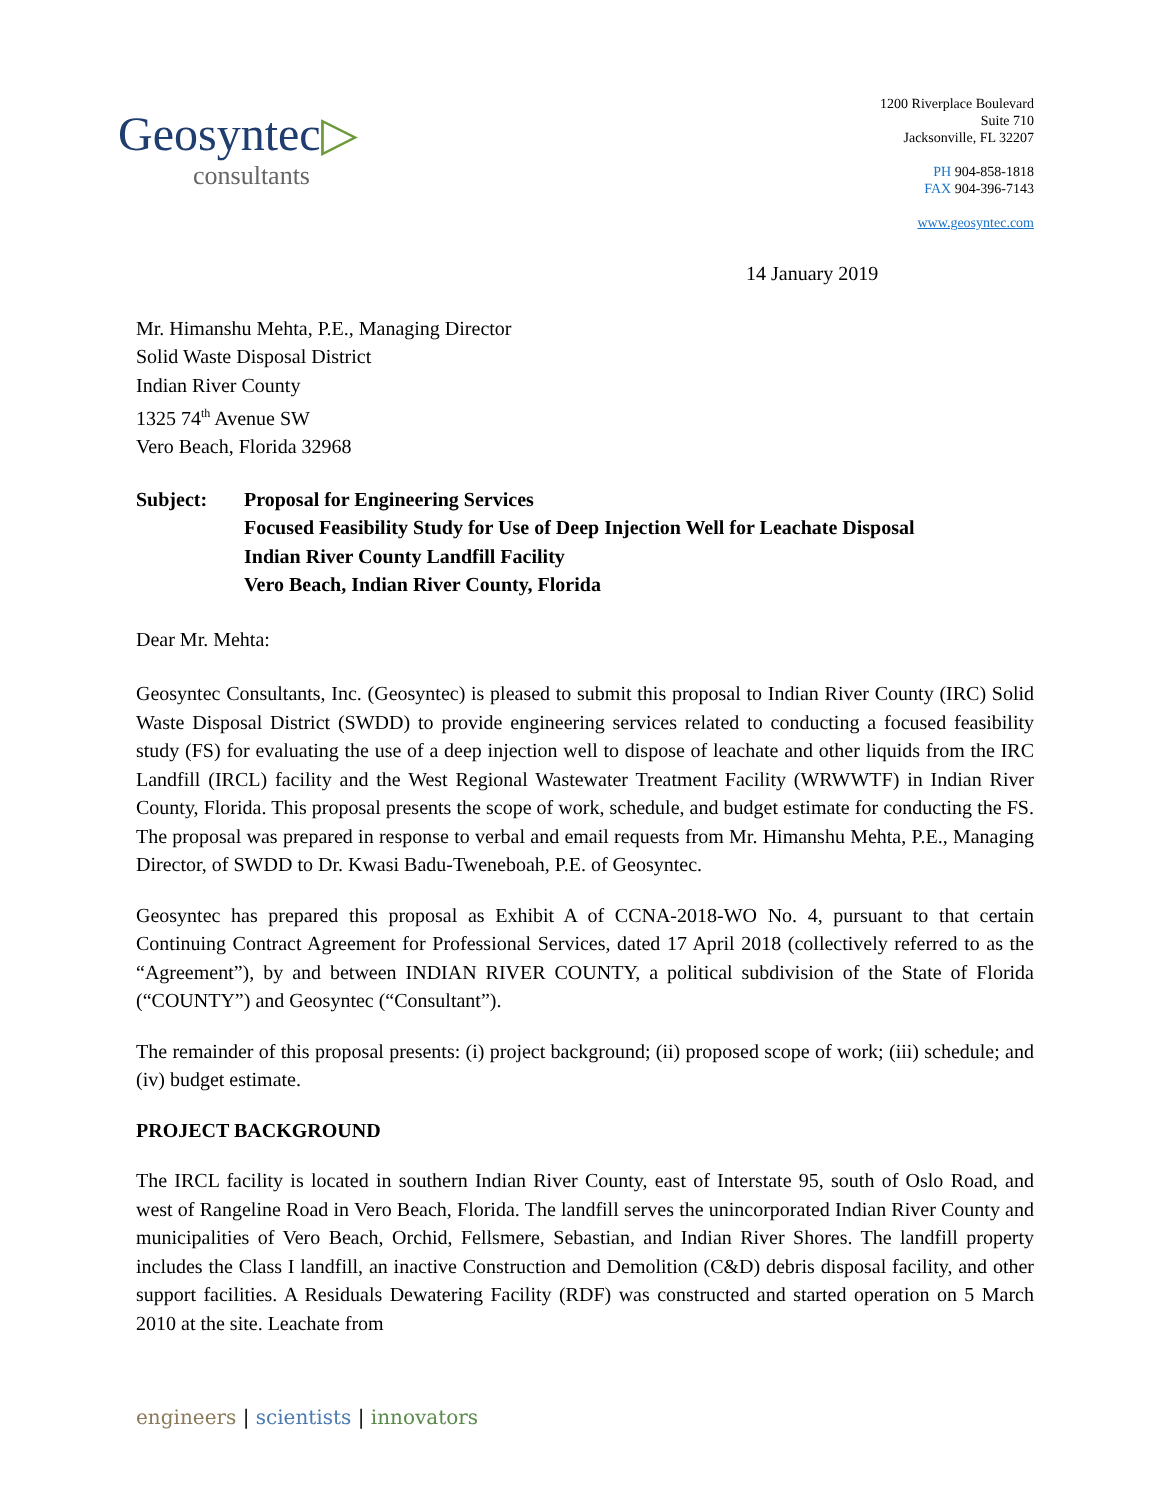Geosyntec▷
consultants
1200 Riverplace Boulevard
Suite 710
Jacksonville, FL 32207
PH 904-858-1818
FAX 904-396-7143
www.geosyntec.com
14 January 2019
Mr. Himanshu Mehta, P.E., Managing Director
Solid Waste Disposal District
Indian River County
1325 74<sup>th</sup> Avenue SW
Vero Beach, Florida 32968
Subject: Proposal for Engineering Services
Focused Feasibility Study for Use of Deep Injection Well for Leachate Disposal
Indian River County Landfill Facility
Vero Beach, Indian River County, Florida
Dear Mr. Mehta:
Geosyntec Consultants, Inc. (Geosyntec) is pleased to submit this proposal to Indian River County (IRC) Solid Waste Disposal District (SWDD) to provide engineering services related to conducting a focused feasibility study (FS) for evaluating the use of a deep injection well to dispose of leachate and other liquids from the IRC Landfill (IRCL) facility and the West Regional Wastewater Treatment Facility (WRWWTF) in Indian River County, Florida. This proposal presents the scope of work, schedule, and budget estimate for conducting the FS. The proposal was prepared in response to verbal and email requests from Mr. Himanshu Mehta, P.E., Managing Director, of SWDD to Dr. Kwasi Badu-Tweneboah, P.E. of Geosyntec.
Geosyntec has prepared this proposal as Exhibit A of CCNA-2018-WO No. 4, pursuant to that certain Continuing Contract Agreement for Professional Services, dated 17 April 2018 (collectively referred to as the “Agreement”), by and between INDIAN RIVER COUNTY, a political subdivision of the State of Florida (“COUNTY”) and Geosyntec (“Consultant”).
The remainder of this proposal presents: (i) project background; (ii) proposed scope of work; (iii) schedule; and (iv) budget estimate.
PROJECT BACKGROUND
The IRCL facility is located in southern Indian River County, east of Interstate 95, south of Oslo Road, and west of Rangeline Road in Vero Beach, Florida. The landfill serves the unincorporated Indian River County and municipalities of Vero Beach, Orchid, Fellsmere, Sebastian, and Indian River Shores. The landfill property includes the Class I landfill, an inactive Construction and Demolition (C&D) debris disposal facility, and other support facilities. A Residuals Dewatering Facility (RDF) was constructed and started operation on 5 March 2010 at the site. Leachate from
engineers | scientists | innovators